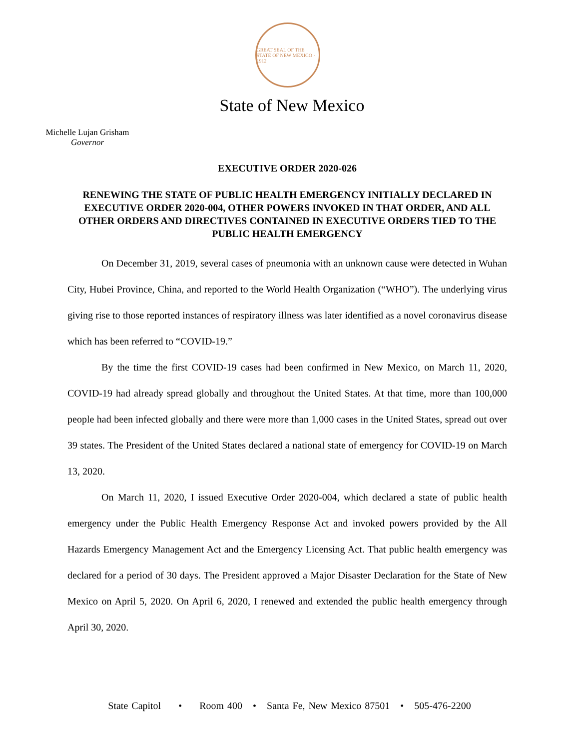GREAT SEAL OF THE STATE OF NEW MEXICO · 1912
State of New Mexico
Michelle Lujan Grisham
Governor
EXECUTIVE ORDER 2020-026
RENEWING THE STATE OF PUBLIC HEALTH EMERGENCY INITIALLY DECLARED IN EXECUTIVE ORDER 2020-004, OTHER POWERS INVOKED IN THAT ORDER, AND ALL OTHER ORDERS AND DIRECTIVES CONTAINED IN EXECUTIVE ORDERS TIED TO THE PUBLIC HEALTH EMERGENCY
On December 31, 2019, several cases of pneumonia with an unknown cause were detected in Wuhan City, Hubei Province, China, and reported to the World Health Organization (“WHO”). The underlying virus giving rise to those reported instances of respiratory illness was later identified as a novel coronavirus disease which has been referred to “COVID-19.”
By the time the first COVID-19 cases had been confirmed in New Mexico, on March 11, 2020, COVID-19 had already spread globally and throughout the United States. At that time, more than 100,000 people had been infected globally and there were more than 1,000 cases in the United States, spread out over 39 states. The President of the United States declared a national state of emergency for COVID-19 on March 13, 2020.
On March 11, 2020, I issued Executive Order 2020-004, which declared a state of public health emergency under the Public Health Emergency Response Act and invoked powers provided by the All Hazards Emergency Management Act and the Emergency Licensing Act. That public health emergency was declared for a period of 30 days. The President approved a Major Disaster Declaration for the State of New Mexico on April 5, 2020. On April 6, 2020, I renewed and extended the public health emergency through April 30, 2020.
State Capitol • Room 400 • Santa Fe, New Mexico 87501 • 505-476-2200